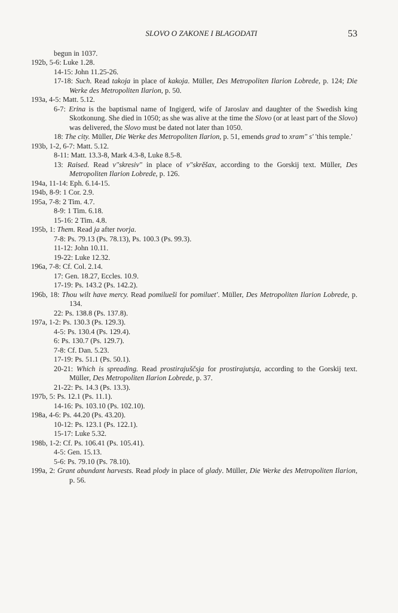SLOVO O ZAKONE I BLAGODATI 53
begun in 1037.
192b, 5-6: Luke 1.28.
14-15: John 11.25-26.
17-18: Such. Read takoja in place of kakoja. Müller, Des Metropoliten Ilarion Lobrede, p. 124; Die Werke des Metropoliten Ilarion, p. 50.
193a, 4-5: Matt. 5.12.
6-7: Erina is the baptismal name of Ingigerd, wife of Jaroslav and daughter of the Swedish king Skotkonung. She died in 1050; as she was alive at the time the Slovo (or at least part of the Slovo) was delivered, the Slovo must be dated not later than 1050.
18: The city. Müller, Die Werke des Metropoliten Ilarion, p. 51, emends grad to xram" s' 'this temple.'
193b, 1-2, 6-7: Matt. 5.12.
8-11: Matt. 13.3-8, Mark 4.3-8, Luke 8.5-8.
13: Raised. Read v"skresiv" in place of v"skrěšax, according to the Gorskij text. Müller, Des Metropoliten Ilarion Lobrede, p. 126.
194a, 11-14: Eph. 6.14-15.
194b, 8-9: 1 Cor. 2.9.
195a, 7-8: 2 Tim. 4.7.
8-9: 1 Tim. 6.18.
15-16: 2 Tim. 4.8.
195b, 1: Them. Read ja after tvorja.
7-8: Ps. 79.13 (Ps. 78.13), Ps. 100.3 (Ps. 99.3).
11-12: John 10.11.
19-22: Luke 12.32.
196a, 7-8: Cf. Col. 2.14.
17: Gen. 18.27, Eccles. 10.9.
17-19: Ps. 143.2 (Ps. 142.2).
196b, 18: Thou wilt have mercy. Read pomilueši for pomiluet'. Müller, Des Metropoliten Ilarion Lobrede, p. 134.
22: Ps. 138.8 (Ps. 137.8).
197a, 1-2: Ps. 130.3 (Ps. 129.3).
4-5: Ps. 130.4 (Ps. 129.4).
6: Ps. 130.7 (Ps. 129.7).
7-8: Cf. Dan. 5.23.
17-19: Ps. 51.1 (Ps. 50.1).
20-21: Which is spreading. Read prostirajuščsja for prostirajutsja, according to the Gorskij text. Müller, Des Metropoliten Ilarion Lobrede, p. 37.
21-22: Ps. 14.3 (Ps. 13.3).
197b, 5: Ps. 12.1 (Ps. 11.1).
14-16: Ps. 103.10 (Ps. 102.10).
198a, 4-6: Ps. 44.20 (Ps. 43.20).
10-12: Ps. 123.1 (Ps. 122.1).
15-17: Luke 5.32.
198b, 1-2: Cf. Ps. 106.41 (Ps. 105.41).
4-5: Gen. 15.13.
5-6: Ps. 79.10 (Ps. 78.10).
199a, 2: Grant abundant harvests. Read plody in place of glady. Müller, Die Werke des Metropoliten Ilarion, p. 56.